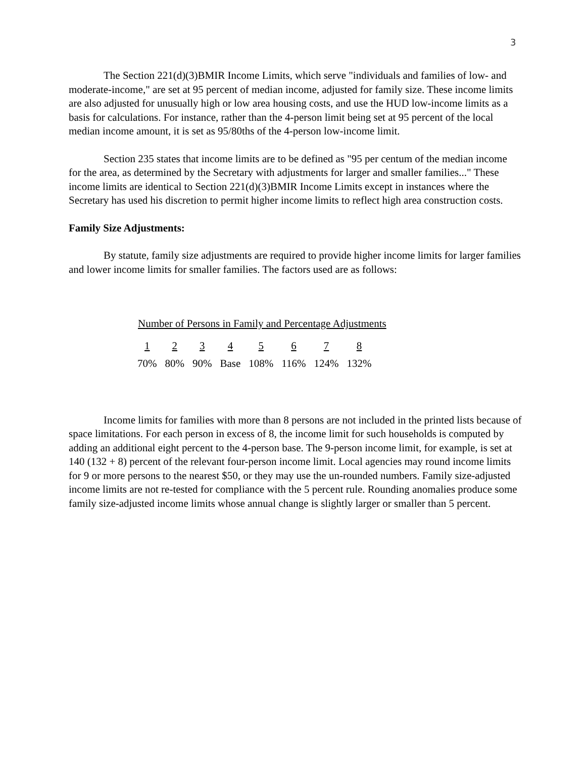3
The Section 221(d)(3)BMIR Income Limits, which serve "individuals and families of low- and moderate-income," are set at 95 percent of median income, adjusted for family size. These income limits are also adjusted for unusually high or low area housing costs, and use the HUD low-income limits as a basis for calculations. For instance, rather than the 4-person limit being set at 95 percent of the local median income amount, it is set as 95/80ths of the 4-person low-income limit.
Section 235 states that income limits are to be defined as "95 per centum of the median income for the area, as determined by the Secretary with adjustments for larger and smaller families..." These income limits are identical to Section 221(d)(3)BMIR Income Limits except in instances where the Secretary has used his discretion to permit higher income limits to reflect high area construction costs.
Family Size Adjustments:
By statute, family size adjustments are required to provide higher income limits for larger families and lower income limits for smaller families. The factors used are as follows:
Number of Persons in Family and Percentage Adjustments
| 1 | 2 | 3 | 4 | 5 | 6 | 7 | 8 |
| 70% | 80% | 90% | Base | 108% | 116% | 124% | 132% |
Income limits for families with more than 8 persons are not included in the printed lists because of space limitations. For each person in excess of 8, the income limit for such households is computed by adding an additional eight percent to the 4-person base. The 9-person income limit, for example, is set at 140 (132 + 8) percent of the relevant four-person income limit. Local agencies may round income limits for 9 or more persons to the nearest $50, or they may use the un-rounded numbers. Family size-adjusted income limits are not re-tested for compliance with the 5 percent rule. Rounding anomalies produce some family size-adjusted income limits whose annual change is slightly larger or smaller than 5 percent.